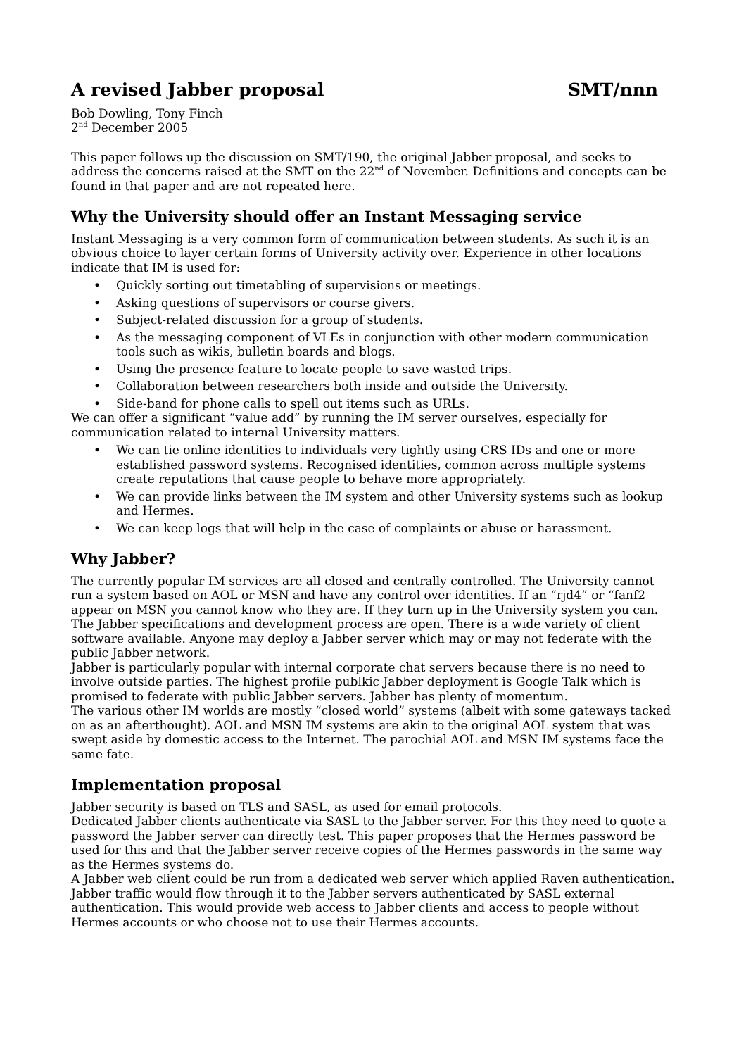A revised Jabber proposal SMT/nnn
Bob Dowling, Tony Finch
2<sup>nd</sup> December 2005
This paper follows up the discussion on SMT/190, the original Jabber proposal, and seeks to address the concerns raised at the SMT on the 22<sup>nd</sup> of November. Definitions and concepts can be found in that paper and are not repeated here.
Why the University should offer an Instant Messaging service
Instant Messaging is a very common form of communication between students. As such it is an obvious choice to layer certain forms of University activity over. Experience in other locations indicate that IM is used for:
• Quickly sorting out timetabling of supervisions or meetings.
• Asking questions of supervisors or course givers.
• Subject-related discussion for a group of students.
• As the messaging component of VLEs in conjunction with other modern communication tools such as wikis, bulletin boards and blogs.
• Using the presence feature to locate people to save wasted trips.
• Collaboration between researchers both inside and outside the University.
• Side-band for phone calls to spell out items such as URLs.
We can offer a significant “value add” by running the IM server ourselves, especially for communication related to internal University matters.
• We can tie online identities to individuals very tightly using CRS IDs and one or more established password systems. Recognised identities, common across multiple systems create reputations that cause people to behave more appropriately.
• We can provide links between the IM system and other University systems such as lookup and Hermes.
• We can keep logs that will help in the case of complaints or abuse or harassment.
Why Jabber?
The currently popular IM services are all closed and centrally controlled. The University cannot run a system based on AOL or MSN and have any control over identities. If an “rjd4” or “fanf2 appear on MSN you cannot know who they are. If they turn up in the University system you can.
The Jabber specifications and development process are open. There is a wide variety of client software available. Anyone may deploy a Jabber server which may or may not federate with the public Jabber network.
Jabber is particularly popular with internal corporate chat servers because there is no need to involve outside parties. The highest profile publkic Jabber deployment is Google Talk which is promised to federate with public Jabber servers. Jabber has plenty of momentum.
The various other IM worlds are mostly “closed world” systems (albeit with some gateways tacked on as an afterthought). AOL and MSN IM systems are akin to the original AOL system that was swept aside by domestic access to the Internet. The parochial AOL and MSN IM systems face the same fate.
Implementation proposal
Jabber security is based on TLS and SASL, as used for email protocols.
Dedicated Jabber clients authenticate via SASL to the Jabber server. For this they need to quote a password the Jabber server can directly test. This paper proposes that the Hermes password be used for this and that the Jabber server receive copies of the Hermes passwords in the same way as the Hermes systems do.
A Jabber web client could be run from a dedicated web server which applied Raven authentication. Jabber traffic would flow through it to the Jabber servers authenticated by SASL external authentication. This would provide web access to Jabber clients and access to people without Hermes accounts or who choose not to use their Hermes accounts.